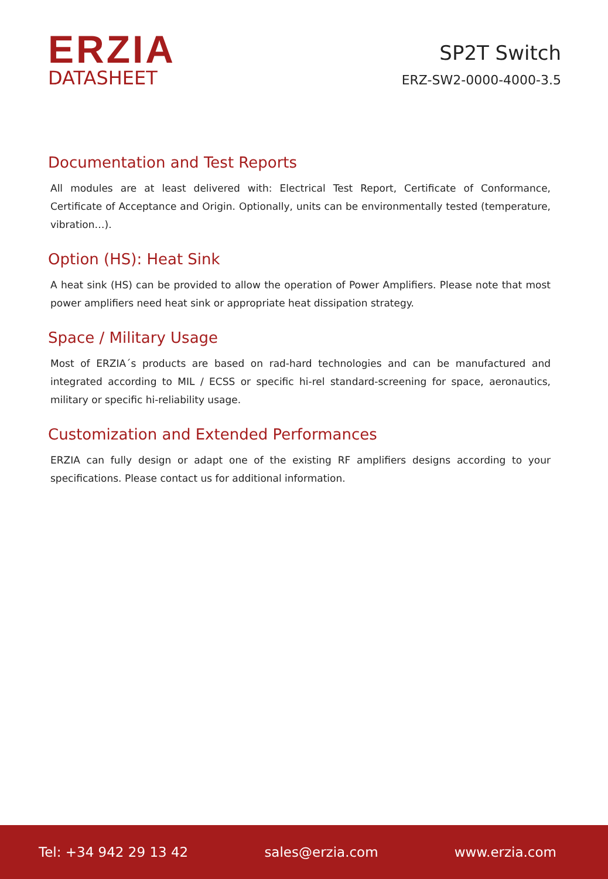ERZIA
DATASHEET
SP2T Switch
ERZ-SW2-0000-4000-3.5
Documentation and Test Reports
All modules are at least delivered with: Electrical Test Report, Certificate of Conformance, Certificate of Acceptance and Origin. Optionally, units can be environmentally tested (temperature, vibration…).
Option (HS): Heat Sink
A heat sink (HS) can be provided to allow the operation of Power Amplifiers. Please note that most power amplifiers need heat sink or appropriate heat dissipation strategy.
Space / Military Usage
Most of ERZIA´s products are based on rad-hard technologies and can be manufactured and integrated according to MIL / ECSS or specific hi-rel standard-screening for space, aeronautics, military or specific hi-reliability usage.
Customization and Extended Performances
ERZIA can fully design or adapt one of the existing RF amplifiers designs according to your specifications. Please contact us for additional information.
Tel: +34 942 29 13 42 sales@erzia.com www.erzia.com